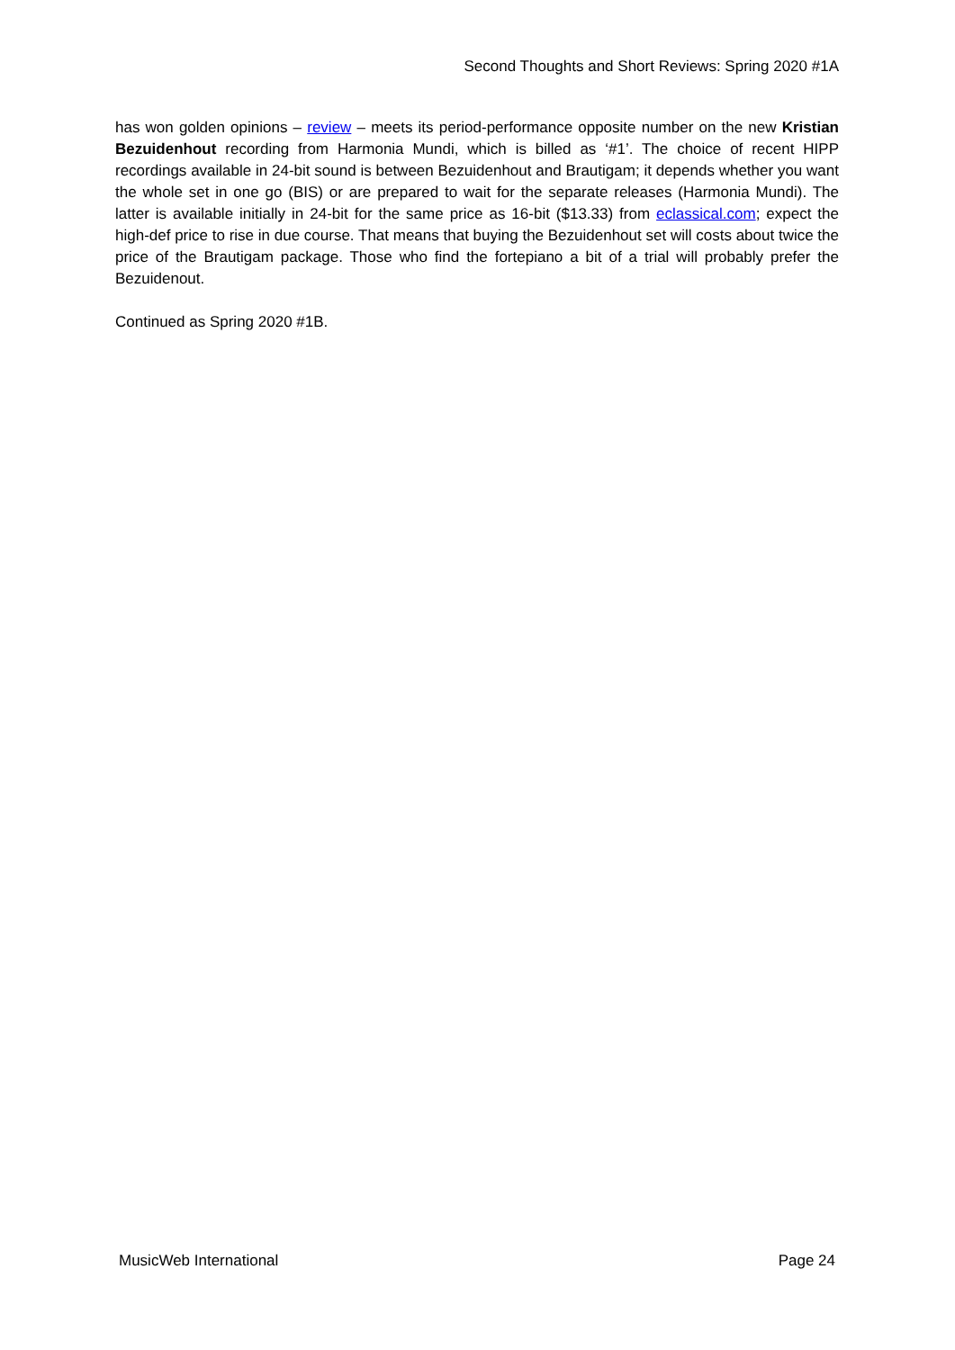Second Thoughts and Short Reviews: Spring 2020 #1A
has won golden opinions – review – meets its period-performance opposite number on the new Kristian Bezuidenhout recording from Harmonia Mundi, which is billed as ‘#1’. The choice of recent HIPP recordings available in 24-bit sound is between Bezuidenhout and Brautigam; it depends whether you want the whole set in one go (BIS) or are prepared to wait for the separate releases (Harmonia Mundi). The latter is available initially in 24-bit for the same price as 16-bit ($13.33) from eclassical.com; expect the high-def price to rise in due course. That means that buying the Bezuidenhout set will costs about twice the price of the Brautigam package. Those who find the fortepiano a bit of a trial will probably prefer the Bezuidenout.
Continued as Spring 2020 #1B.
MusicWeb International Page 24